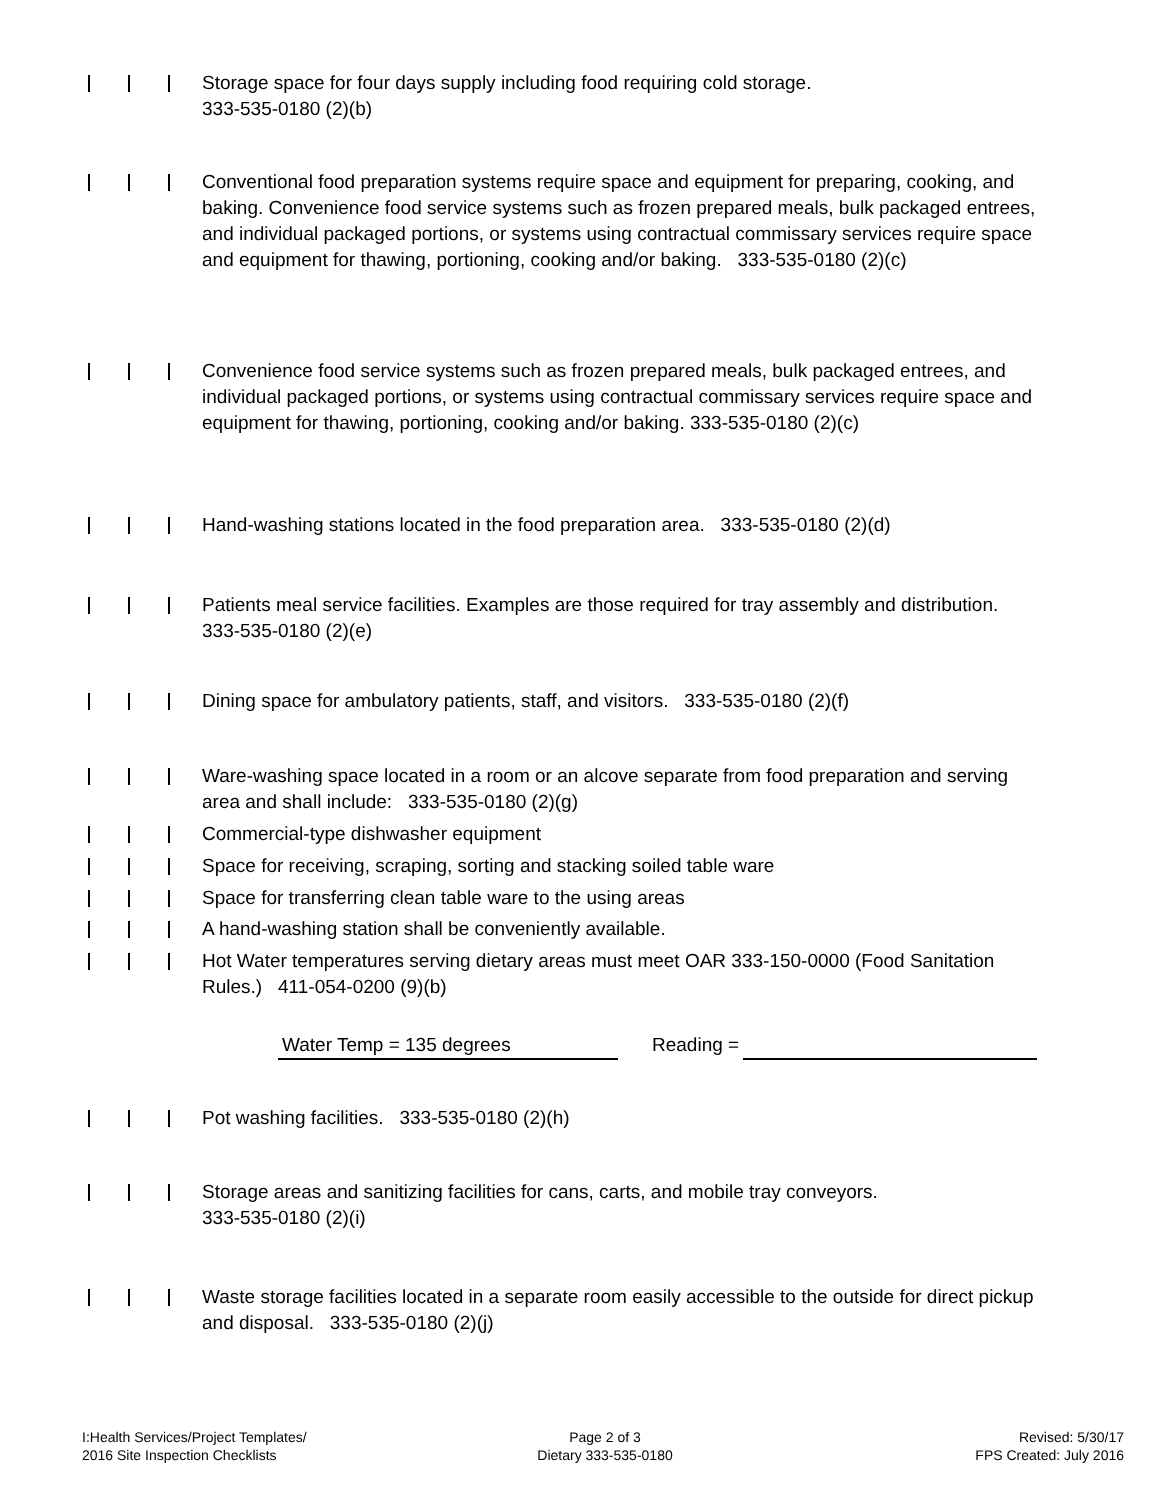Storage space for four days supply including food requiring cold storage.
333-535-0180 (2)(b)
Conventional food preparation systems require space and equipment for preparing, cooking, and baking. Convenience food service systems such as frozen prepared meals, bulk packaged entrees, and individual packaged portions, or systems using contractual commissary services require space and equipment for thawing, portioning, cooking and/or baking. 333-535-0180 (2)(c)
Convenience food service systems such as frozen prepared meals, bulk packaged entrees, and individual packaged portions, or systems using contractual commissary services require space and equipment for thawing, portioning, cooking and/or baking. 333-535-0180 (2)(c)
Hand-washing stations located in the food preparation area. 333-535-0180 (2)(d)
Patients meal service facilities. Examples are those required for tray assembly and distribution. 333-535-0180 (2)(e)
Dining space for ambulatory patients, staff, and visitors. 333-535-0180 (2)(f)
Ware-washing space located in a room or an alcove separate from food preparation and serving area and shall include: 333-535-0180 (2)(g)
Commercial-type dishwasher equipment
Space for receiving, scraping, sorting and stacking soiled table ware
Space for transferring clean table ware to the using areas
A hand-washing station shall be conveniently available.
Hot Water temperatures serving dietary areas must meet OAR 333-150-0000 (Food Sanitation Rules.) 411-054-0200 (9)(b)
Water Temp = 135 degrees Reading =
Pot washing facilities. 333-535-0180 (2)(h)
Storage areas and sanitizing facilities for cans, carts, and mobile tray conveyors.
333-535-0180 (2)(i)
Waste storage facilities located in a separate room easily accessible to the outside for direct pickup and disposal. 333-535-0180 (2)(j)
I:Health Services/Project Templates/
2016 Site Inspection Checklists
Page 2 of 3
Dietary 333-535-0180
Revised: 5/30/17
FPS Created: July 2016